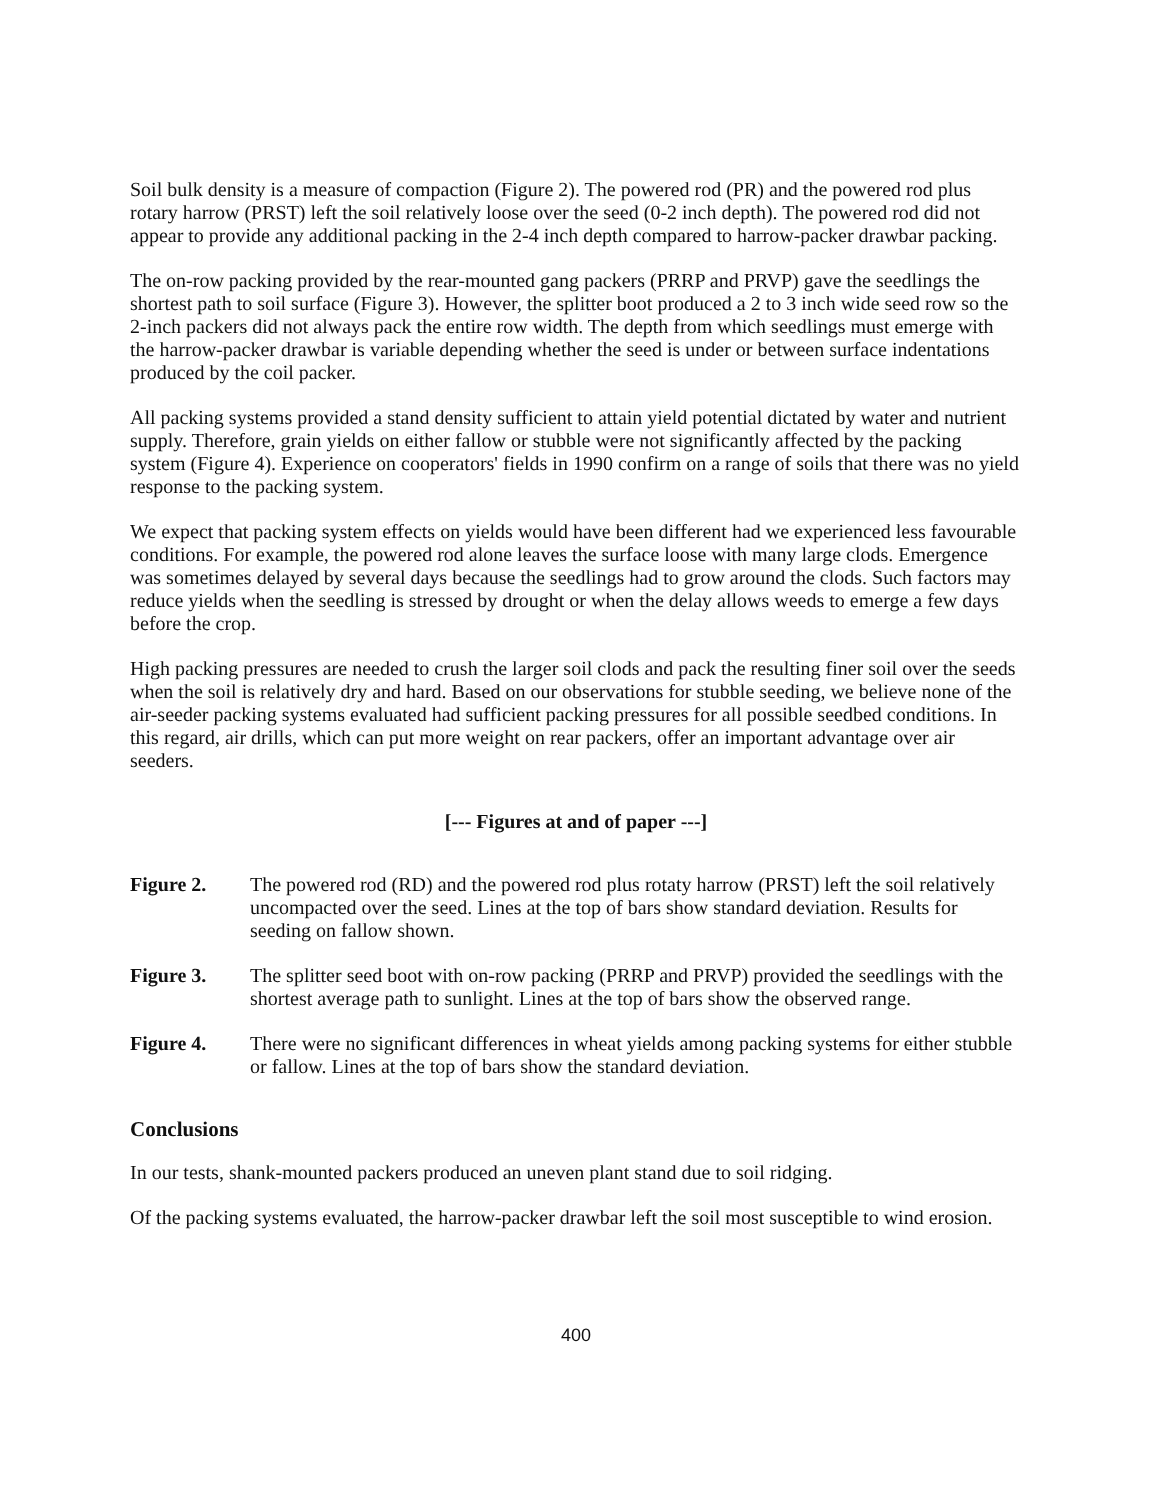Soil bulk density is a measure of compaction (Figure 2). The powered rod (PR) and the powered rod plus rotary harrow (PRST) left the soil relatively loose over the seed (0-2 inch depth). The powered rod did not appear to provide any additional packing in the 2-4 inch depth compared to harrow-packer drawbar packing.
The on-row packing provided by the rear-mounted gang packers (PRRP and PRVP) gave the seedlings the shortest path to soil surface (Figure 3). However, the splitter boot produced a 2 to 3 inch wide seed row so the 2-inch packers did not always pack the entire row width. The depth from which seedlings must emerge with the harrow-packer drawbar is variable depending whether the seed is under or between surface indentations produced by the coil packer.
All packing systems provided a stand density sufficient to attain yield potential dictated by water and nutrient supply. Therefore, grain yields on either fallow or stubble were not significantly affected by the packing system (Figure 4). Experience on cooperators' fields in 1990 confirm on a range of soils that there was no yield response to the packing system.
We expect that packing system effects on yields would have been different had we experienced less favourable conditions. For example, the powered rod alone leaves the surface loose with many large clods. Emergence was sometimes delayed by several days because the seedlings had to grow around the clods. Such factors may reduce yields when the seedling is stressed by drought or when the delay allows weeds to emerge a few days before the crop.
High packing pressures are needed to crush the larger soil clods and pack the resulting finer soil over the seeds when the soil is relatively dry and hard. Based on our observations for stubble seeding, we believe none of the air-seeder packing systems evaluated had sufficient packing pressures for all possible seedbed conditions. In this regard, air drills, which can put more weight on rear packers, offer an important advantage over air seeders.
[--- Figures at and of paper ---]
Figure 2. The powered rod (RD) and the powered rod plus rotaty harrow (PRST) left the soil relatively uncompacted over the seed. Lines at the top of bars show standard deviation. Results for seeding on fallow shown.
Figure 3. The splitter seed boot with on-row packing (PRRP and PRVP) provided the seedlings with the shortest average path to sunlight. Lines at the top of bars show the observed range.
Figure 4. There were no significant differences in wheat yields among packing systems for either stubble or fallow. Lines at the top of bars show the standard deviation.
Conclusions
In our tests, shank-mounted packers produced an uneven plant stand due to soil ridging.
Of the packing systems evaluated, the harrow-packer drawbar left the soil most susceptible to wind erosion.
400